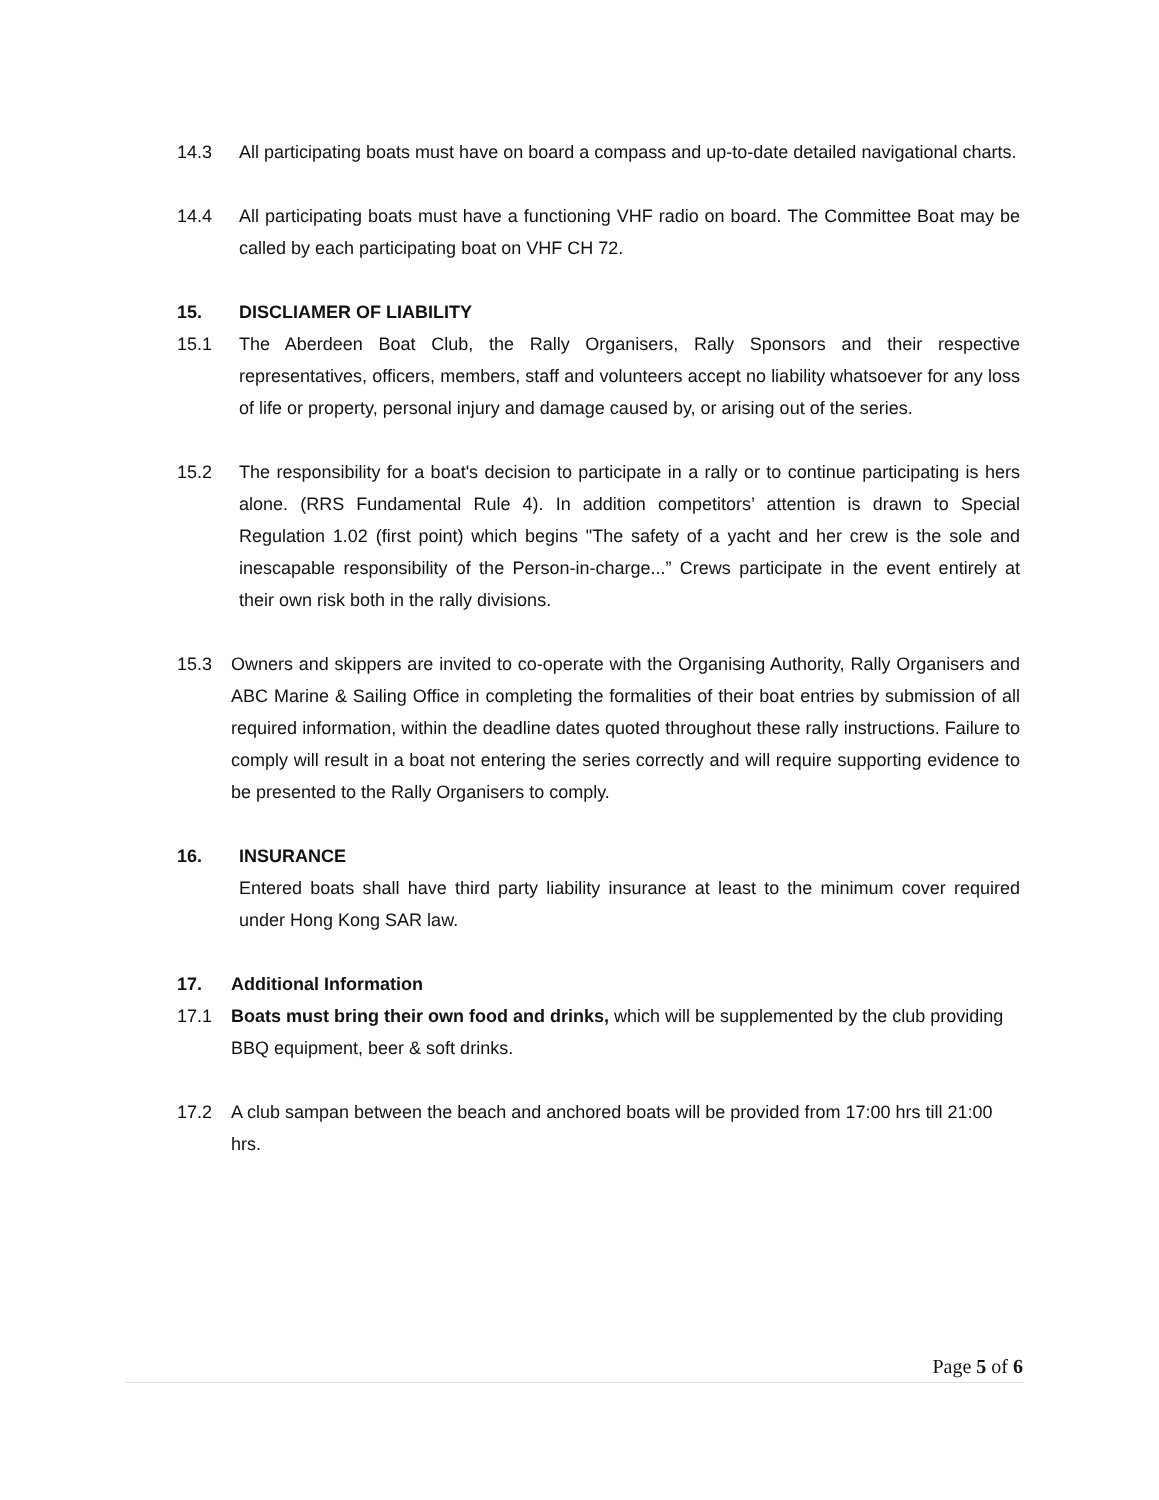14.3 All participating boats must have on board a compass and up-to-date detailed navigational charts.
14.4 All participating boats must have a functioning VHF radio on board. The Committee Boat may be called by each participating boat on VHF CH 72.
15. DISCLIAMER OF LIABILITY
15.1 The Aberdeen Boat Club, the Rally Organisers, Rally Sponsors and their respective representatives, officers, members, staff and volunteers accept no liability whatsoever for any loss of life or property, personal injury and damage caused by, or arising out of the series.
15.2 The responsibility for a boat's decision to participate in a rally or to continue participating is hers alone. (RRS Fundamental Rule 4). In addition competitors’ attention is drawn to Special Regulation 1.02 (first point) which begins "The safety of a yacht and her crew is the sole and inescapable responsibility of the Person-in-charge...” Crews participate in the event entirely at their own risk both in the rally divisions.
15.3 Owners and skippers are invited to co-operate with the Organising Authority, Rally Organisers and ABC Marine & Sailing Office in completing the formalities of their boat entries by submission of all required information, within the deadline dates quoted throughout these rally instructions. Failure to comply will result in a boat not entering the series correctly and will require supporting evidence to be presented to the Rally Organisers to comply.
16. INSURANCE
Entered boats shall have third party liability insurance at least to the minimum cover required under Hong Kong SAR law.
17. Additional Information
17.1 Boats must bring their own food and drinks, which will be supplemented by the club providing BBQ equipment, beer & soft drinks.
17.2 A club sampan between the beach and anchored boats will be provided from 17:00 hrs till 21:00 hrs.
Page 5 of 6